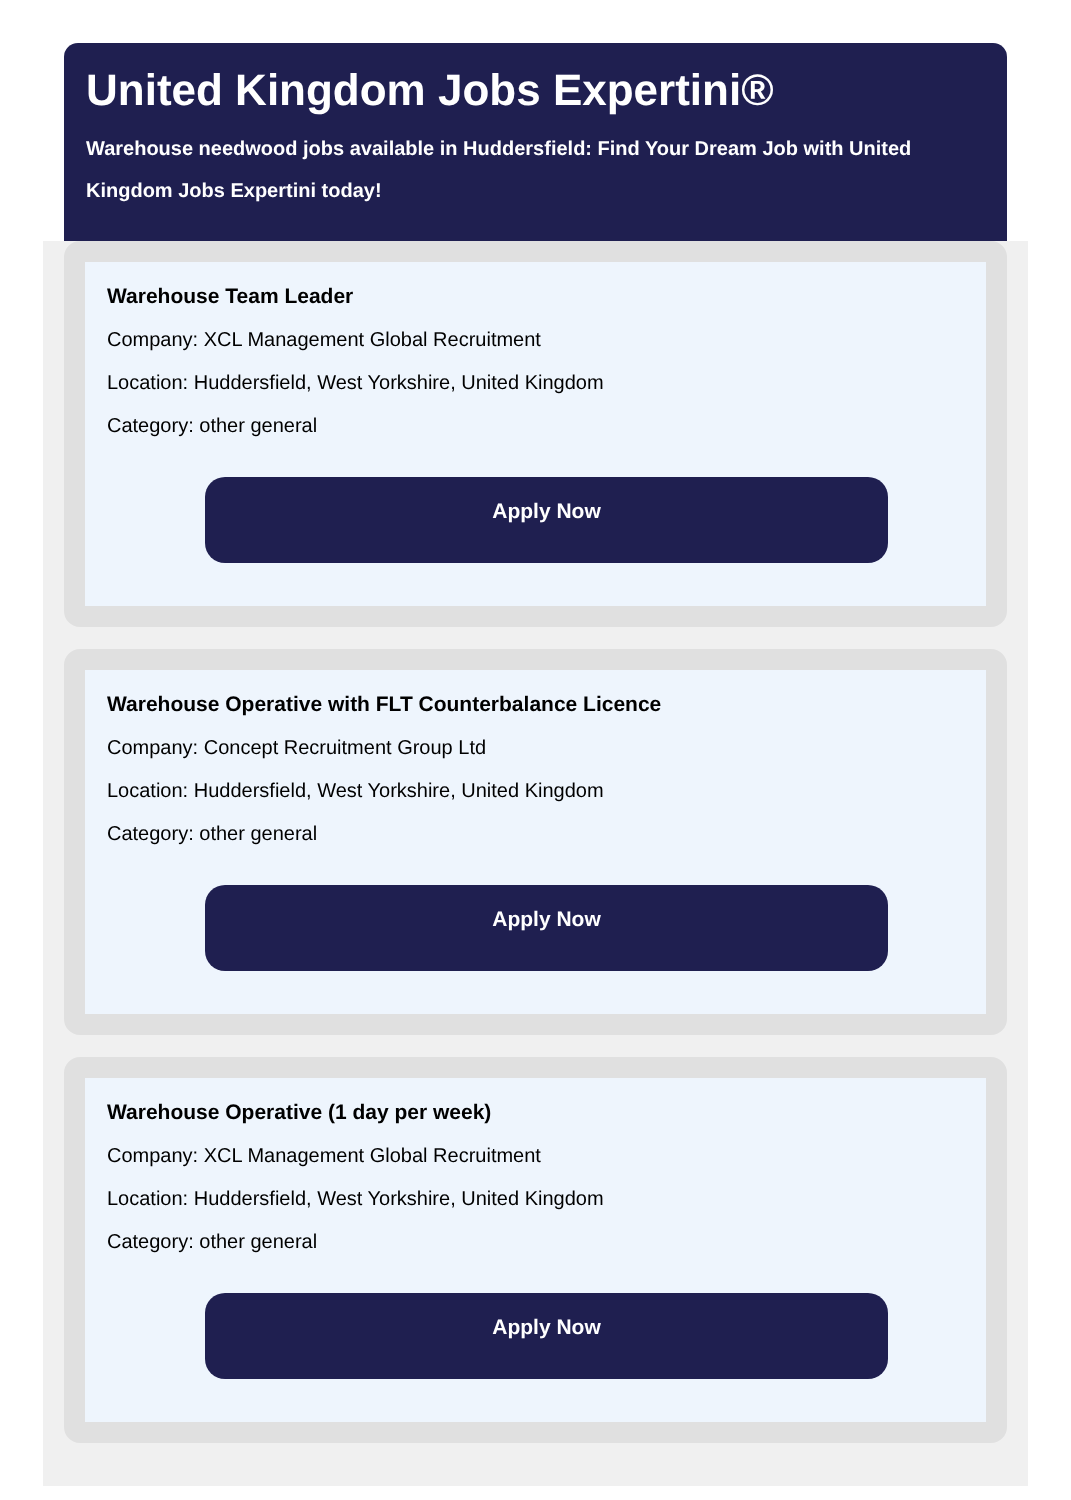United Kingdom Jobs Expertini®
Warehouse needwood jobs available in Huddersfield: Find Your Dream Job with United Kingdom Jobs Expertini today!
Warehouse Team Leader
Company: XCL Management Global Recruitment
Location: Huddersfield, West Yorkshire, United Kingdom
Category: other general
Apply Now
Warehouse Operative with FLT Counterbalance Licence
Company: Concept Recruitment Group Ltd
Location: Huddersfield, West Yorkshire, United Kingdom
Category: other general
Apply Now
Warehouse Operative (1 day per week)
Company: XCL Management Global Recruitment
Location: Huddersfield, West Yorkshire, United Kingdom
Category: other general
Apply Now